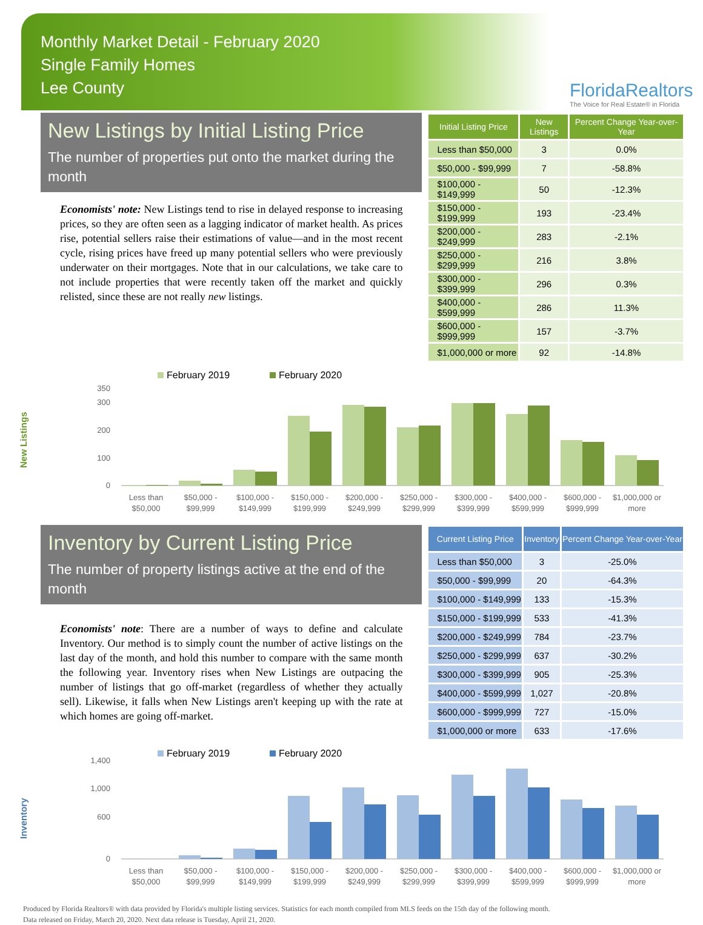Monthly Market Detail - February 2020
Single Family Homes
Lee County
FloridaRealtors
The Voice for Real Estate® in Florida
New Listings by Initial Listing Price
The number of properties put onto the market during the month
Economists' note: New Listings tend to rise in delayed response to increasing prices, so they are often seen as a lagging indicator of market health. As prices rise, potential sellers raise their estimations of value—and in the most recent cycle, rising prices have freed up many potential sellers who were previously underwater on their mortgages. Note that in our calculations, we take care to not include properties that were recently taken off the market and quickly relisted, since these are not really new listings.
| Initial Listing Price | New Listings | Percent Change Year-over-Year |
| --- | --- | --- |
| Less than $50,000 | 3 | 0.0% |
| $50,000 - $99,999 | 7 | -58.8% |
| $100,000 - $149,999 | 50 | -12.3% |
| $150,000 - $199,999 | 193 | -23.4% |
| $200,000 - $249,999 | 283 | -2.1% |
| $250,000 - $299,999 | 216 | 3.8% |
| $300,000 - $399,999 | 296 | 0.3% |
| $400,000 - $599,999 | 286 | 11.3% |
| $600,000 - $999,999 | 157 | -3.7% |
| $1,000,000 or more | 92 | -14.8% |
New Listings
February 2019
February 2020
0
100
200
300
350
Less than
$50,000
$50,000 -
$99,999
$100,000 -
$149,999
$150,000 -
$199,999
$200,000 -
$249,999
$250,000 -
$299,999
$300,000 -
$399,999
$400,000 -
$599,999
$600,000 -
$999,999
$1,000,000 or
more
Inventory by Current Listing Price
The number of property listings active at the end of the month
Economists' note: There are a number of ways to define and calculate Inventory. Our method is to simply count the number of active listings on the last day of the month, and hold this number to compare with the same month the following year. Inventory rises when New Listings are outpacing the number of listings that go off-market (regardless of whether they actually sell). Likewise, it falls when New Listings aren't keeping up with the rate at which homes are going off-market.
| Current Listing Price | Inventory | Percent Change Year-over-Year |
| --- | --- | --- |
| Less than $50,000 | 3 | -25.0% |
| $50,000 - $99,999 | 20 | -64.3% |
| $100,000 - $149,999 | 133 | -15.3% |
| $150,000 - $199,999 | 533 | -41.3% |
| $200,000 - $249,999 | 784 | -23.7% |
| $250,000 - $299,999 | 637 | -30.2% |
| $300,000 - $399,999 | 905 | -25.3% |
| $400,000 - $599,999 | 1,027 | -20.8% |
| $600,000 - $999,999 | 727 | -15.0% |
| $1,000,000 or more | 633 | -17.6% |
Inventory
February 2019
February 2020
0
600
1,000
1,400
Less than
$50,000
$50,000 -
$99,999
$100,000 -
$149,999
$150,000 -
$199,999
$200,000 -
$249,999
$250,000 -
$299,999
$300,000 -
$399,999
$400,000 -
$599,999
$600,000 -
$999,999
$1,000,000 or
more
Produced by Florida Realtors® with data provided by Florida's multiple listing services. Statistics for each month compiled from MLS feeds on the 15th day of the following month.
Data released on Friday, March 20, 2020. Next data release is Tuesday, April 21, 2020.